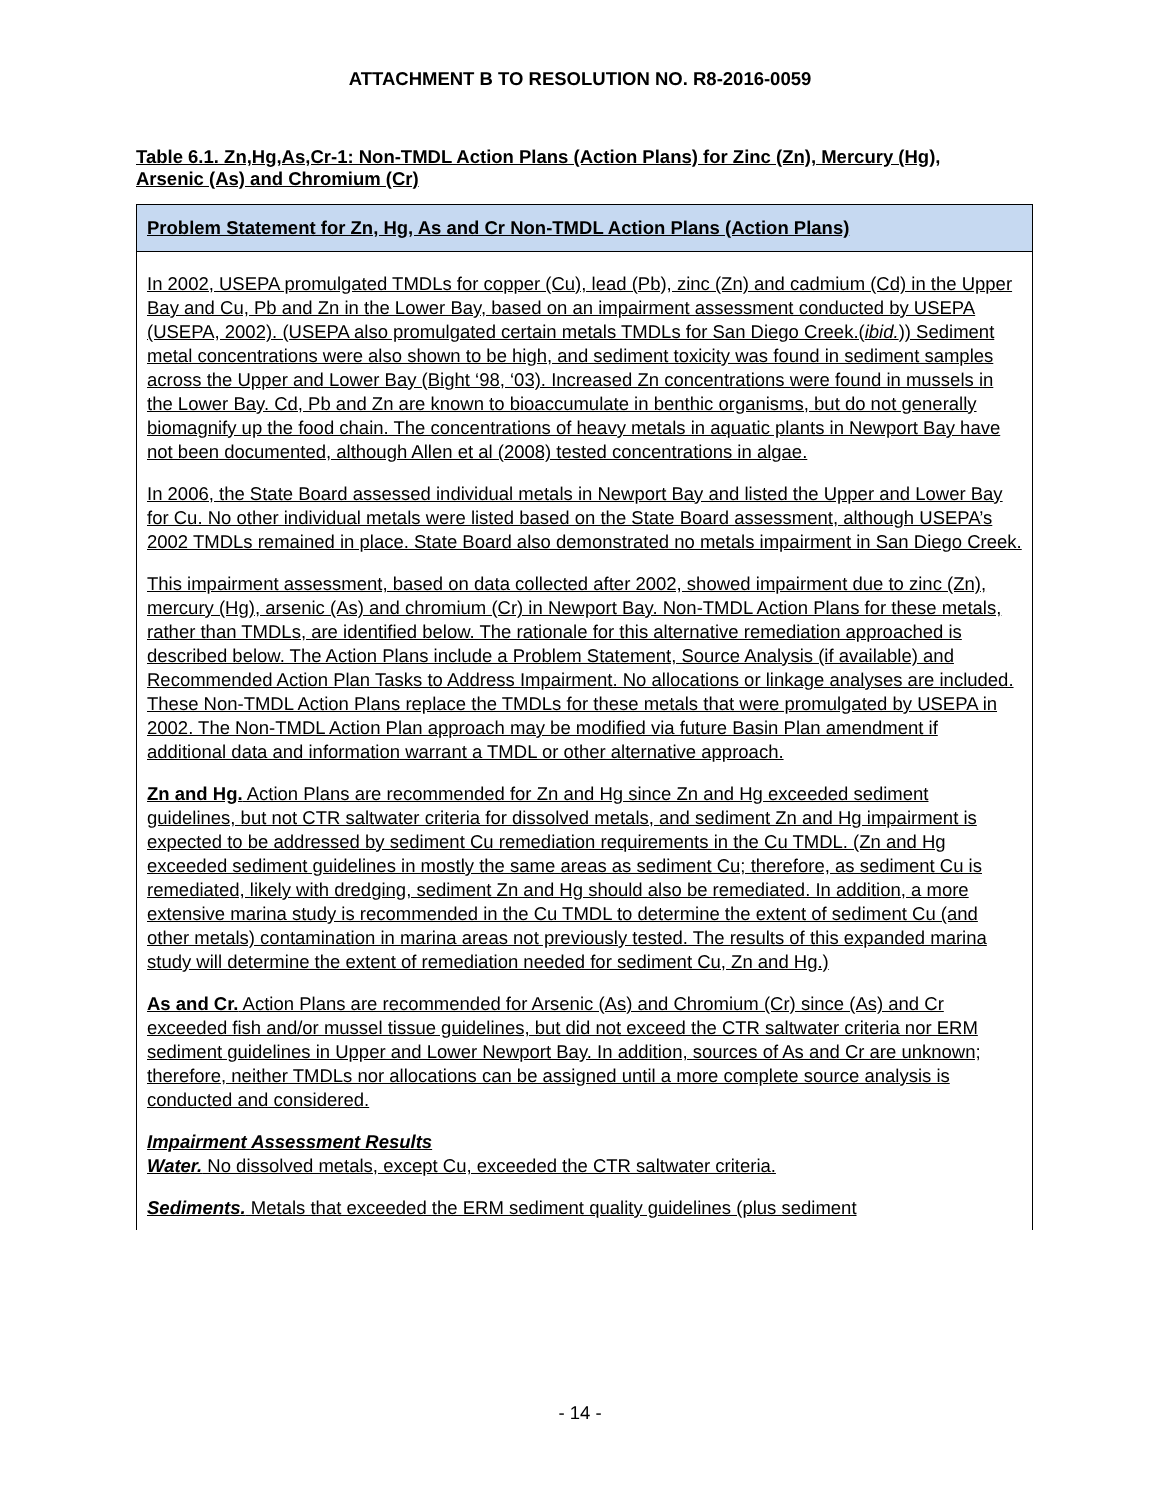ATTACHMENT B TO RESOLUTION NO. R8-2016-0059
Table 6.1. Zn,Hg,As,Cr-1: Non-TMDL Action Plans (Action Plans) for Zinc (Zn), Mercury (Hg), Arsenic (As) and Chromium (Cr)
| Problem Statement for Zn, Hg, As and Cr Non-TMDL Action Plans (Action Plans) |
| --- |
| In 2002, USEPA promulgated TMDLs for copper (Cu), lead (Pb), zinc (Zn) and cadmium (Cd) in the Upper Bay and Cu, Pb and Zn in the Lower Bay, based on an impairment assessment conducted by USEPA (USEPA, 2002). (USEPA also promulgated certain metals TMDLs for San Diego Creek.( ibid. )) Sediment metal concentrations were also shown to be high, and sediment toxicity was found in sediment samples across the Upper and Lower Bay (Bight ‘98, ‘03). Increased Zn concentrations were found in mussels in the Lower Bay. Cd, Pb and Zn are known to bioaccumulate in benthic organisms, but do not generally biomagnify up the food chain. The concentrations of heavy metals in aquatic plants in Newport Bay have not been documented, although Allen et al (2008) tested concentrations in algae. In 2006, the State Board assessed individual metals in Newport Bay and listed the Upper and Lower Bay for Cu. No other individual metals were listed based on the State Board assessment, although USEPA’s 2002 TMDLs remained in place. State Board also demonstrated no metals impairment in San Diego Creek. This impairment assessment, based on data collected after 2002, showed impairment due to zinc (Zn), mercury (Hg), arsenic (As) and chromium (Cr) in Newport Bay. Non-TMDL Action Plans for these metals, rather than TMDLs, are identified below. The rationale for this alternative remediation approached is described below. The Action Plans include a Problem Statement, Source Analysis (if available) and Recommended Action Plan Tasks to Address Impairment. No allocations or linkage analyses are included. These Non-TMDL Action Plans replace the TMDLs for these metals that were promulgated by USEPA in 2002. The Non-TMDL Action Plan approach may be modified via future Basin Plan amendment if additional data and information warrant a TMDL or other alternative approach. Zn and Hg. Action Plans are recommended for Zn and Hg since Zn and Hg exceeded sediment guidelines, but not CTR saltwater criteria for dissolved metals, and sediment Zn and Hg impairment is expected to be addressed by sediment Cu remediation requirements in the Cu TMDL. (Zn and Hg exceeded sediment guidelines in mostly the same areas as sediment Cu; therefore, as sediment Cu is remediated, likely with dredging, sediment Zn and Hg should also be remediated. In addition, a more extensive marina study is recommended in the Cu TMDL to determine the extent of sediment Cu (and other metals) contamination in marina areas not previously tested. The results of this expanded marina study will determine the extent of remediation needed for sediment Cu, Zn and Hg.) As and Cr. Action Plans are recommended for Arsenic (As) and Chromium (Cr) since (As) and Cr exceeded fish and/or mussel tissue guidelines, but did not exceed the CTR saltwater criteria nor ERM sediment guidelines in Upper and Lower Newport Bay. In addition, sources of As and Cr are unknown; therefore, neither TMDLs nor allocations can be assigned until a more complete source analysis is conducted and considered. Impairment Assessment Results Water. No dissolved metals, except Cu, exceeded the CTR saltwater criteria. Sediments. Metals that exceeded the ERM sediment quality guidelines (plus sediment |
- 14 -